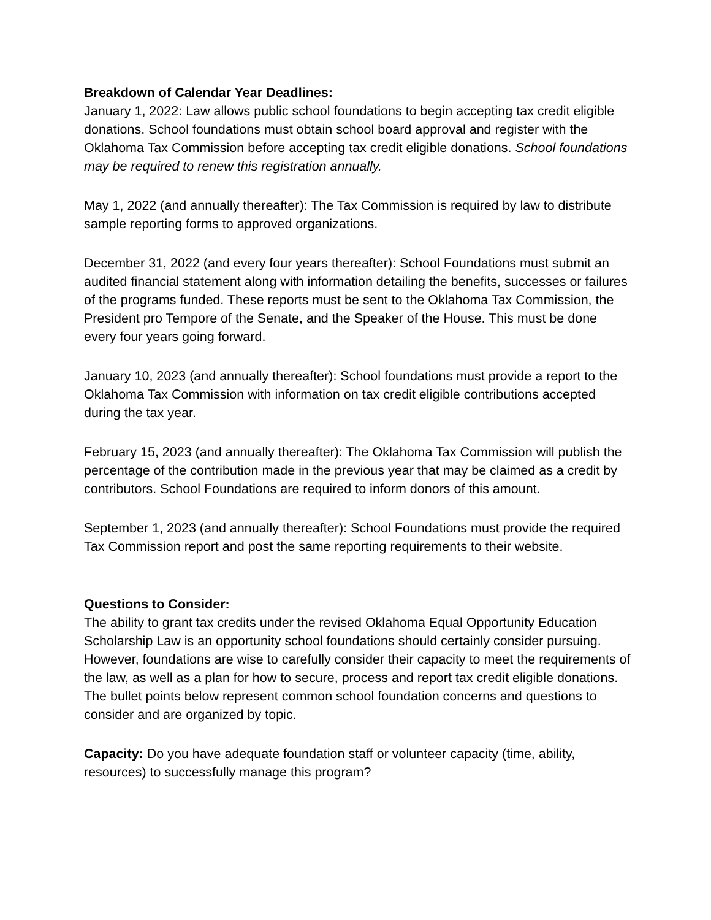Breakdown of Calendar Year Deadlines:
January 1, 2022: Law allows public school foundations to begin accepting tax credit eligible donations. School foundations must obtain school board approval and register with the Oklahoma Tax Commission before accepting tax credit eligible donations. School foundations may be required to renew this registration annually.
May 1, 2022 (and annually thereafter): The Tax Commission is required by law to distribute sample reporting forms to approved organizations.
December 31, 2022 (and every four years thereafter): School Foundations must submit an audited financial statement along with information detailing the benefits, successes or failures of the programs funded. These reports must be sent to the Oklahoma Tax Commission, the President pro Tempore of the Senate, and the Speaker of the House. This must be done every four years going forward.
January 10, 2023 (and annually thereafter): School foundations must provide a report to the Oklahoma Tax Commission with information on tax credit eligible contributions accepted during the tax year.
February 15, 2023 (and annually thereafter): The Oklahoma Tax Commission will publish the percentage of the contribution made in the previous year that may be claimed as a credit by contributors. School Foundations are required to inform donors of this amount.
September 1, 2023 (and annually thereafter): School Foundations must provide the required Tax Commission report and post the same reporting requirements to their website.
Questions to Consider:
The ability to grant tax credits under the revised Oklahoma Equal Opportunity Education Scholarship Law is an opportunity school foundations should certainly consider pursuing. However, foundations are wise to carefully consider their capacity to meet the requirements of the law, as well as a plan for how to secure, process and report tax credit eligible donations. The bullet points below represent common school foundation concerns and questions to consider and are organized by topic.
Capacity: Do you have adequate foundation staff or volunteer capacity (time, ability, resources) to successfully manage this program?